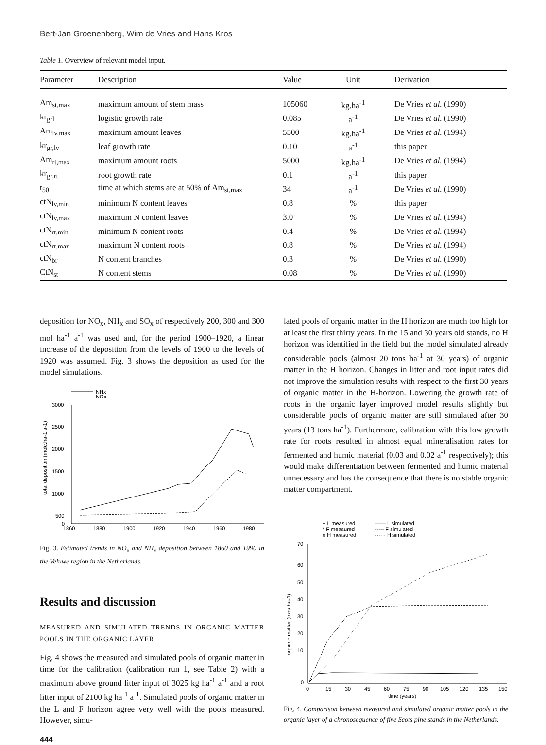Bert-Jan Groenenberg, Wim de Vries and Hans Kros
Table 1. Overview of relevant model input.
| Parameter | Description | Value | Unit | Derivation |
| --- | --- | --- | --- | --- |
| Am<sub>st,max</sub> | maximum amount of stem mass | 105060 | kg.ha<sup>-1</sup> | De Vries et al. (1990) |
| kr<sub>grl</sub> | logistic growth rate | 0.085 | a<sup>-1</sup> | De Vries et al. (1990) |
| Am<sub>lv,max</sub> | maximum amount leaves | 5500 | kg.ha<sup>-1</sup> | De Vries et al. (1994) |
| kr<sub>gr,lv</sub> | leaf growth rate | 0.10 | a<sup>-1</sup> | this paper |
| Am<sub>rt,max</sub> | maximum amount roots | 5000 | kg.ha<sup>-1</sup> | De Vries et al. (1994) |
| kr<sub>gr,rt</sub> | root growth rate | 0.1 | a<sup>-1</sup> | this paper |
| t<sub>50</sub> | time at which stems are at 50% of Am<sub>st,max</sub> | 34 | a<sup>-1</sup> | De Vries et al. (1990) |
| ctN<sub>lv,min</sub> | minimum N content leaves | 0.8 | % | this paper |
| ctN<sub>lv,max</sub> | maximum N content leaves | 3.0 | % | De Vries et al. (1994) |
| ctN<sub>rt,min</sub> | minimum N content roots | 0.4 | % | De Vries et al. (1994) |
| ctN<sub>rt,max</sub> | maximum N content roots | 0.8 | % | De Vries et al. (1994) |
| ctN<sub>br</sub> | N content branches | 0.3 | % | De Vries et al. (1990) |
| CtN<sub>st</sub> | N content stems | 0.08 | % | De Vries et al. (1990) |
deposition for NO<sub>x</sub>, NH<sub>x</sub> and SO<sub>x</sub> of respectively 200, 300 and 300 mol ha<sup>-1</sup> a<sup>-1</sup> was used and, for the period 1900–1920, a linear increase of the deposition from the levels of 1900 to the levels of 1920 was assumed. Fig. 3 shows the deposition as used for the model simulations.
NHx
NOx
3000
2500
2000
1500
1000
500
0
1860
1880
1900
1920
1940
1960
1980
total deposition (molc.ha-1.a-1)
Fig. 3. Estimated trends in NO<sub>x</sub> and NH<sub>x</sub> deposition between 1860 and 1990 in the Veluwe region in the Netherlands.
Results and discussion
MEASURED AND SIMULATED TRENDS IN ORGANIC MATTER POOLS IN THE ORGANIC LAYER
Fig. 4 shows the measured and simulated pools of organic matter in time for the calibration (calibration run 1, see Table 2) with a maximum above ground litter input of 3025 kg ha<sup>-1</sup> a<sup>-1</sup> and a root litter input of 2100 kg ha<sup>-1</sup> a<sup>-1</sup>. Simulated pools of organic matter in the L and F horizon agree very well with the pools measured. However, simu-
444
lated pools of organic matter in the H horizon are much too high for at least the first thirty years. In the 15 and 30 years old stands, no H horizon was identified in the field but the model simulated already considerable pools (almost 20 tons ha<sup>-1</sup> at 30 years) of organic matter in the H horizon. Changes in litter and root input rates did not improve the simulation results with respect to the first 30 years of organic matter in the H-horizon. Lowering the growth rate of roots in the organic layer improved model results slightly but considerable pools of organic matter are still simulated after 30 years (13 tons ha<sup>-1</sup>). Furthermore, calibration with this low growth rate for roots resulted in almost equal mineralisation rates for fermented and humic material (0.03 and 0.02 a<sup>-1</sup> respectively); this would make differentiation between fermented and humic material unnecessary and has the consequence that there is no stable organic matter compartment.
+ L measured
* F measured
o H measured
—— L simulated
----- F simulated
······ H simulated
70
60
50
40
30
20
10
0
0
15
30
45
60
75
90
105
120
135
150
time (years)
organic matter (tons.ha-1)
Fig. 4. Comparison between measured and simulated organic matter pools in the organic layer of a chronosequence of five Scots pine stands in the Netherlands.